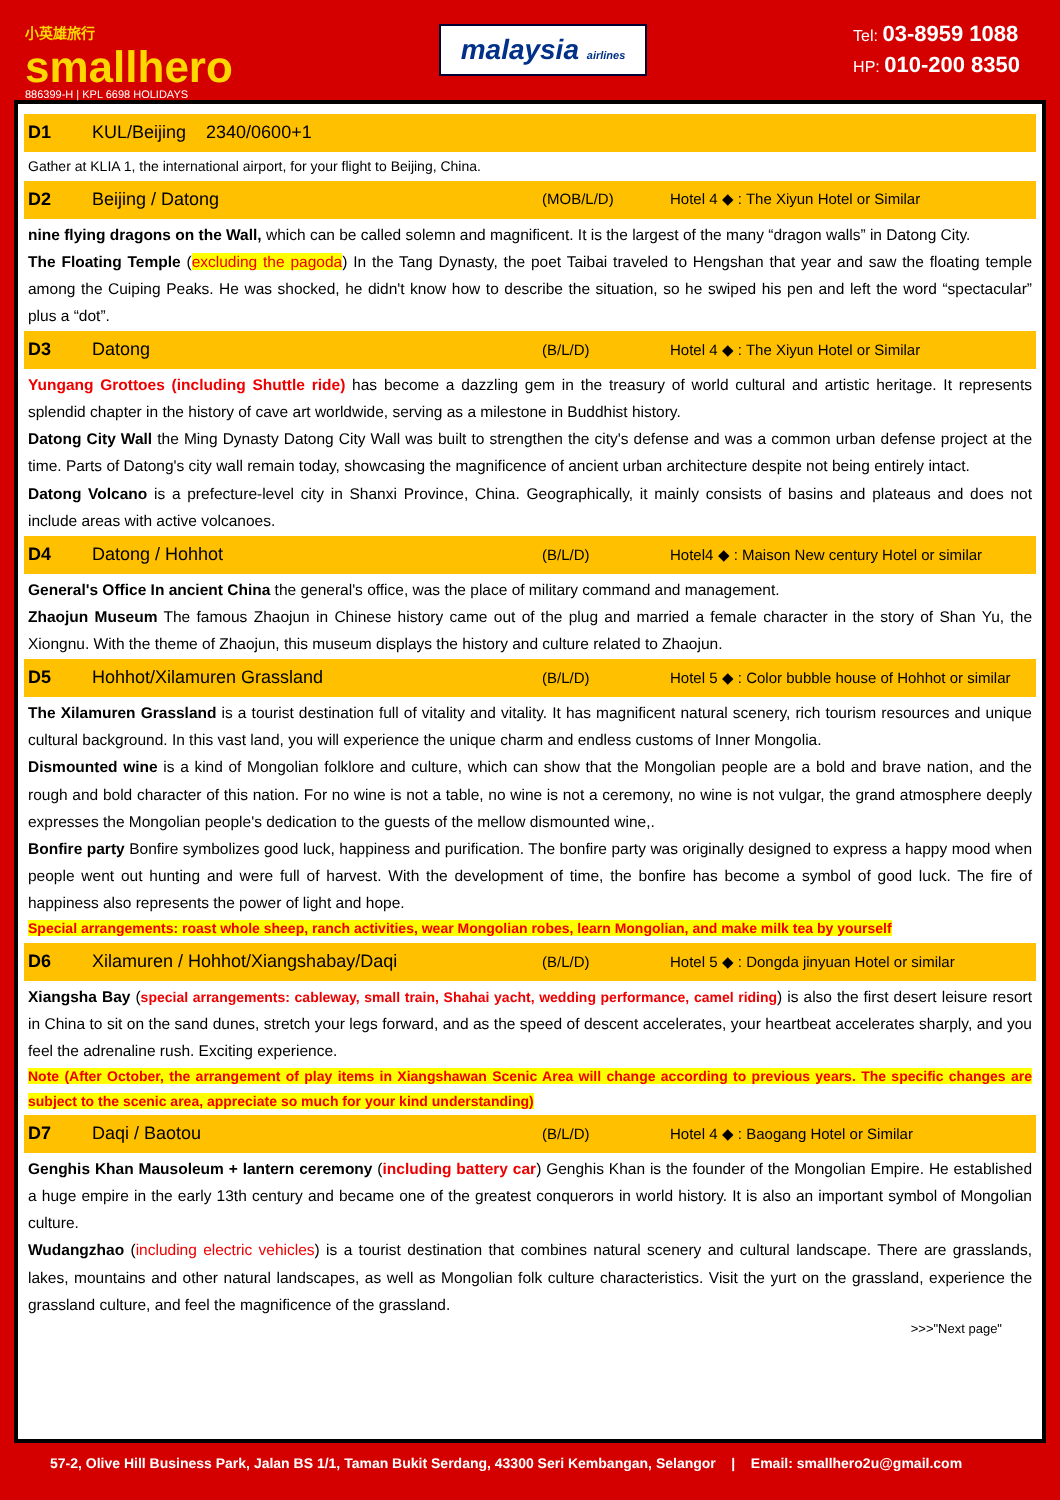小英雄旅行
smallhero
886399-H | KPL 6698 HOLIDAYS
malaysia airlines
Tel: 03-8959 1088
HP: 010-200 8350
D1 KUL/Beijing 2340/0600+1
Gather at KLIA 1, the international airport, for your flight to Beijing, China.
D2 Beijing / Datong (MOB/L/D) Hotel 4 ◆ : The Xiyun Hotel or Similar
nine flying dragons on the Wall, which can be called solemn and magnificent. It is the largest of the many “dragon walls” in Datong City.
The Floating Temple (excluding the pagoda) In the Tang Dynasty, the poet Taibai traveled to Hengshan that year and saw the floating temple among the Cuiping Peaks. He was shocked, he didn't know how to describe the situation, so he swiped his pen and left the word “spectacular” plus a “dot”.
D3 Datong (B/L/D) Hotel 4 ◆ : The Xiyun Hotel or Similar
Yungang Grottoes (including Shuttle ride) has become a dazzling gem in the treasury of world cultural and artistic heritage. It represents splendid chapter in the history of cave art worldwide, serving as a milestone in Buddhist history.
Datong City Wall the Ming Dynasty Datong City Wall was built to strengthen the city's defense and was a common urban defense project at the time. Parts of Datong's city wall remain today, showcasing the magnificence of ancient urban architecture despite not being entirely intact.
Datong Volcano is a prefecture-level city in Shanxi Province, China. Geographically, it mainly consists of basins and plateaus and does not include areas with active volcanoes.
D4 Datong / Hohhot (B/L/D) Hotel4 ◆ : Maison New century Hotel or similar
General's Office In ancient China the general's office, was the place of military command and management.
Zhaojun Museum The famous Zhaojun in Chinese history came out of the plug and married a female character in the story of Shan Yu, the Xiongnu. With the theme of Zhaojun, this museum displays the history and culture related to Zhaojun.
D5 Hohhot/Xilamuren Grassland (B/L/D) Hotel 5 ◆ : Color bubble house of Hohhot or similar
The Xilamuren Grassland is a tourist destination full of vitality and vitality. It has magnificent natural scenery, rich tourism resources and unique cultural background. In this vast land, you will experience the unique charm and endless customs of Inner Mongolia.
Dismounted wine is a kind of Mongolian folklore and culture, which can show that the Mongolian people are a bold and brave nation, and the rough and bold character of this nation. For no wine is not a table, no wine is not a ceremony, no wine is not vulgar, the grand atmosphere deeply expresses the Mongolian people's dedication to the guests of the mellow dismounted wine,.
Bonfire party Bonfire symbolizes good luck, happiness and purification. The bonfire party was originally designed to express a happy mood when people went out hunting and were full of harvest. With the development of time, the bonfire has become a symbol of good luck. The fire of happiness also represents the power of light and hope.
Special arrangements: roast whole sheep, ranch activities, wear Mongolian robes, learn Mongolian, and make milk tea by yourself
D6 Xilamuren / Hohhot/Xiangshabay/Daqi (B/L/D) Hotel 5 ◆ : Dongda jinyuan Hotel or similar
Xiangsha Bay (special arrangements: cableway, small train, Shahai yacht, wedding performance, camel riding) is also the first desert leisure resort in China to sit on the sand dunes, stretch your legs forward, and as the speed of descent accelerates, your heartbeat accelerates sharply, and you feel the adrenaline rush. Exciting experience.
Note (After October, the arrangement of play items in Xiangshawan Scenic Area will change according to previous years. The specific changes are subject to the scenic area, appreciate so much for your kind understanding)
D7 Daqi / Baotou (B/L/D) Hotel 4 ◆ : Baogang Hotel or Similar
Genghis Khan Mausoleum + lantern ceremony (including battery car) Genghis Khan is the founder of the Mongolian Empire. He established a huge empire in the early 13th century and became one of the greatest conquerors in world history. It is also an important symbol of Mongolian culture.
Wudangzhao (including electric vehicles) is a tourist destination that combines natural scenery and cultural landscape. There are grasslands, lakes, mountains and other natural landscapes, as well as Mongolian folk culture characteristics. Visit the yurt on the grassland, experience the grassland culture, and feel the magnificence of the grassland.
>>>"Next page"
57-2, Olive Hill Business Park, Jalan BS 1/1, Taman Bukit Serdang, 43300 Seri Kembangan, Selangor | Email: smallhero2u@gmail.com